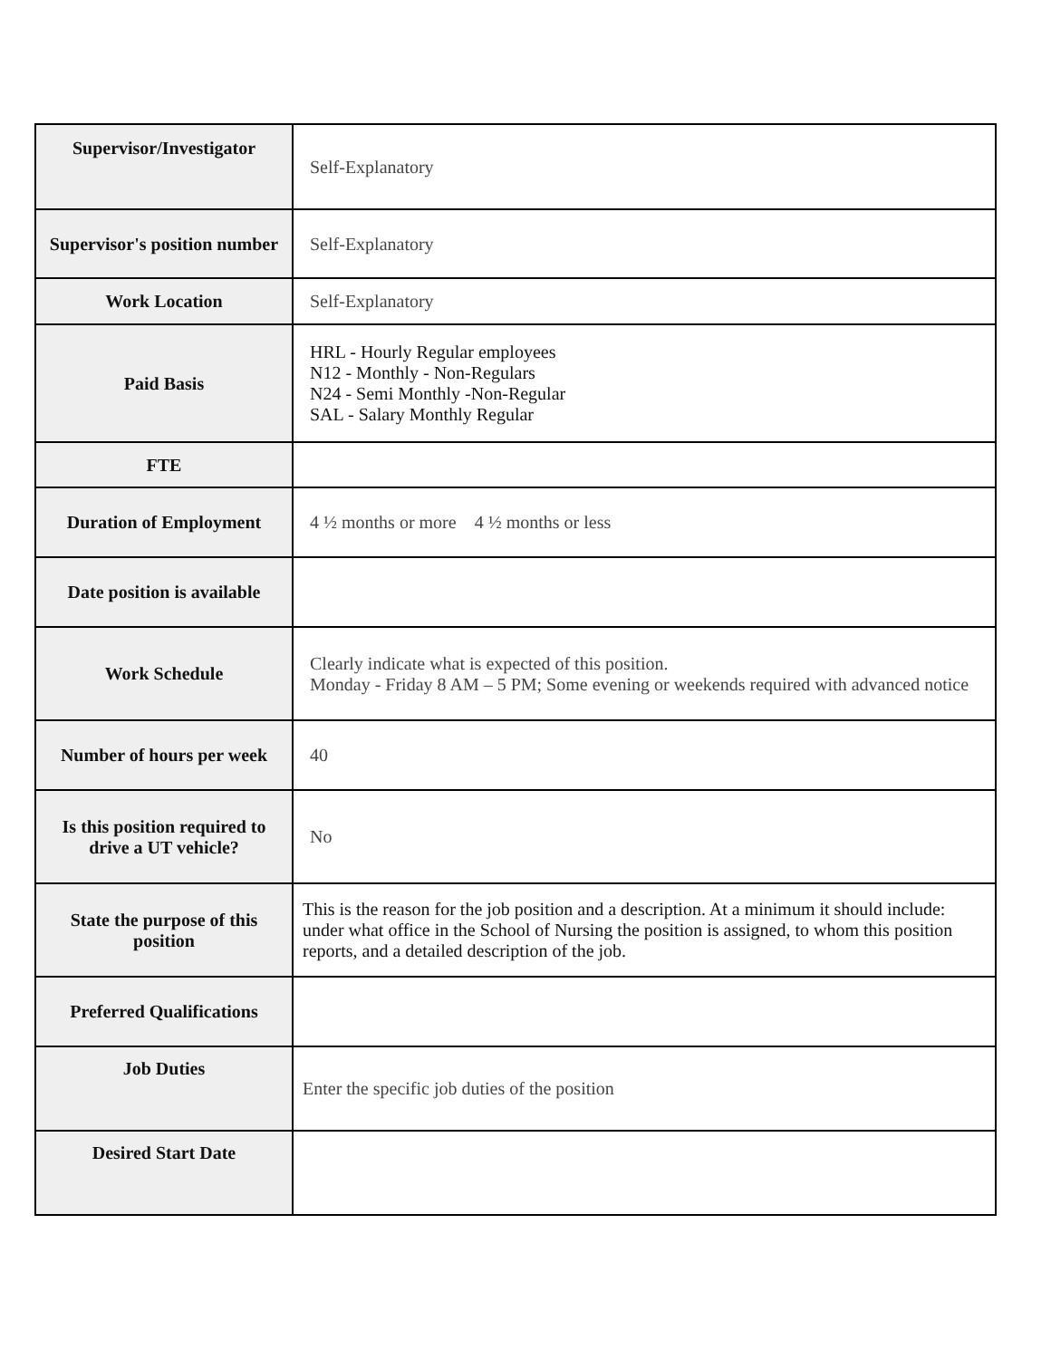| Supervisor/Investigator | Self-Explanatory |
| Supervisor's position number | Self-Explanatory |
| Work Location | Self-Explanatory |
| Paid Basis | HRL - Hourly Regular employees N12 - Monthly - Non-Regulars N24 - Semi Monthly -Non-Regular SAL - Salary Monthly Regular |
| FTE | |
| Duration of Employment | 4 ½ months or more 4 ½ months or less |
| Date position is available | |
| Work Schedule | Clearly indicate what is expected of this position. Monday - Friday 8 AM – 5 PM; Some evening or weekends required with advanced notice |
| Number of hours per week | 40 |
| Is this position required to drive a UT vehicle? | No |
| State the purpose of this position | This is the reason for the job position and a description. At a minimum it should include: under what office in the School of Nursing the position is assigned, to whom this position reports, and a detailed description of the job. |
| Preferred Qualifications | |
| Job Duties | Enter the specific job duties of the position |
| Desired Start Date | |